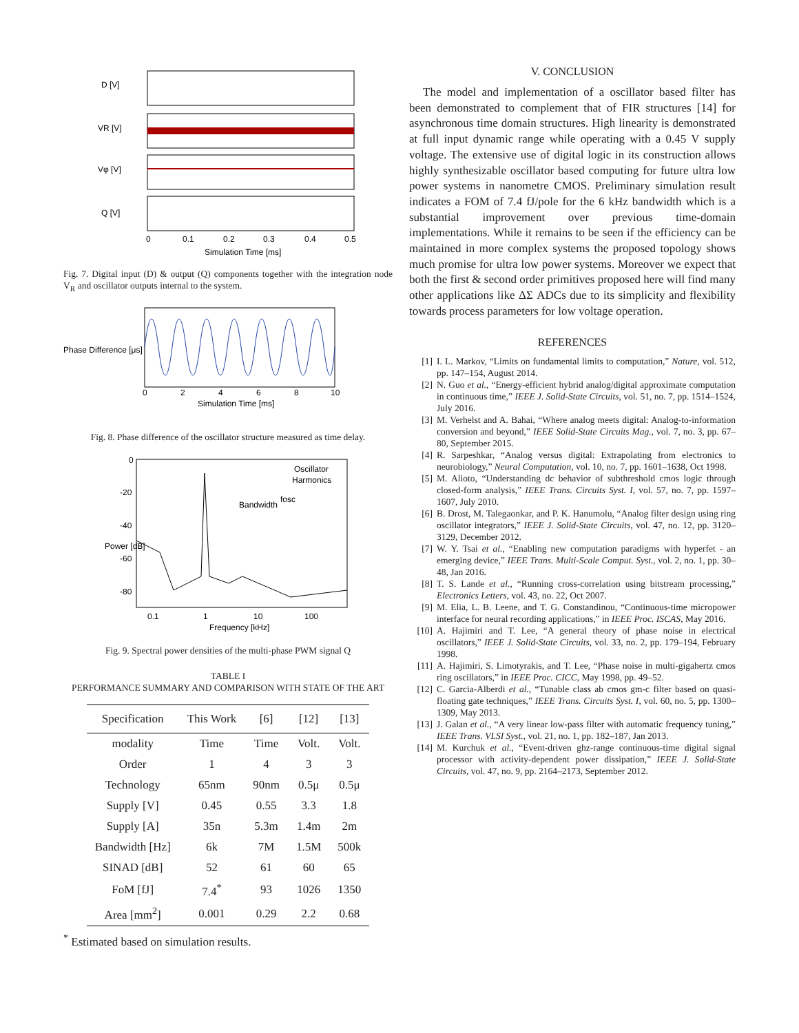D [V]
VR [V]
Vφ [V]
Q [V]
0
0.1
0.2
0.3
0.4
0.5
Simulation Time [ms]
Fig. 7. Digital input (D) & output (Q) components together with the integration node V<sub>R</sub> and oscillator outputs internal to the system.
0
2
4
6
8
10
Simulation Time [ms]
Phase Difference [μs]
Fig. 8. Phase difference of the oscillator structure measured as time delay.
0
-20
-40
-60
-80
0.1
1
10
100
Frequency [kHz]
Oscillator
Harmonics
fosc
Bandwidth
Power [dB]
Fig. 9. Spectral power densities of the multi-phase PWM signal Q
TABLE I
PERFORMANCE SUMMARY AND COMPARISON WITH STATE OF THE ART
| Specification | This Work | [6] | [12] | [13] |
| --- | --- | --- | --- | --- |
| modality | Time | Time | Volt. | Volt. |
| Order | 1 | 4 | 3 | 3 |
| Technology | 65nm | 90nm | 0.5μ | 0.5μ |
| Supply [V] | 0.45 | 0.55 | 3.3 | 1.8 |
| Supply [A] | 35n | 5.3m | 1.4m | 2m |
| Bandwidth [Hz] | 6k | 7M | 1.5M | 500k |
| SINAD [dB] | 52 | 61 | 60 | 65 |
| FoM [fJ] | 7.4<sup>*</sup> | 93 | 1026 | 1350 |
| Area [mm<sup>2</sup>] | 0.001 | 0.29 | 2.2 | 0.68 |
<sup>*</sup> Estimated based on simulation results.
V. CONCLUSION
The model and implementation of a oscillator based filter has been demonstrated to complement that of FIR structures [14] for asynchronous time domain structures. High linearity is demonstrated at full input dynamic range while operating with a 0.45 V supply voltage. The extensive use of digital logic in its construction allows highly synthesizable oscillator based computing for future ultra low power systems in nanometre CMOS. Preliminary simulation result indicates a FOM of 7.4 fJ/pole for the 6 kHz bandwidth which is a substantial improvement over previous time-domain implementations. While it remains to be seen if the efficiency can be maintained in more complex systems the proposed topology shows much promise for ultra low power systems. Moreover we expect that both the first & second order primitives proposed here will find many other applications like ΔΣ ADCs due to its simplicity and flexibility towards process parameters for low voltage operation.
REFERENCES
[1] I. L. Markov, “Limits on fundamental limits to computation,” Nature, vol. 512, pp. 147–154, August 2014.
[2] N. Guo et al., “Energy-efficient hybrid analog/digital approximate computation in continuous time,” IEEE J. Solid-State Circuits, vol. 51, no. 7, pp. 1514–1524, July 2016.
[3] M. Verhelst and A. Bahai, “Where analog meets digital: Analog-to-information conversion and beyond,” IEEE Solid-State Circuits Mag., vol. 7, no. 3, pp. 67–80, September 2015.
[4] R. Sarpeshkar, “Analog versus digital: Extrapolating from electronics to neurobiology,” Neural Computation, vol. 10, no. 7, pp. 1601–1638, Oct 1998.
[5] M. Alioto, “Understanding dc behavior of subthreshold cmos logic through closed-form analysis,” IEEE Trans. Circuits Syst. I, vol. 57, no. 7, pp. 1597–1607, July 2010.
[6] B. Drost, M. Talegaonkar, and P. K. Hanumolu, “Analog filter design using ring oscillator integrators,” IEEE J. Solid-State Circuits, vol. 47, no. 12, pp. 3120–3129, December 2012.
[7] W. Y. Tsai et al., “Enabling new computation paradigms with hyperfet - an emerging device,” IEEE Trans. Multi-Scale Comput. Syst., vol. 2, no. 1, pp. 30–48, Jan 2016.
[8] T. S. Lande et al., “Running cross-correlation using bitstream processing,” Electronics Letters, vol. 43, no. 22, Oct 2007.
[9] M. Elia, L. B. Leene, and T. G. Constandinou, “Continuous-time micropower interface for neural recording applications,” in IEEE Proc. ISCAS, May 2016.
[10] A. Hajimiri and T. Lee, “A general theory of phase noise in electrical oscillators,” IEEE J. Solid-State Circuits, vol. 33, no. 2, pp. 179–194, February 1998.
[11] A. Hajimiri, S. Limotyrakis, and T. Lee, “Phase noise in multi-gigahertz cmos ring oscillators,” in IEEE Proc. CICC, May 1998, pp. 49–52.
[12] C. Garcia-Alberdi et al., “Tunable class ab cmos gm-c filter based on quasi-floating gate techniques,” IEEE Trans. Circuits Syst. I, vol. 60, no. 5, pp. 1300–1309, May 2013.
[13] J. Galan et al., “A very linear low-pass filter with automatic frequency tuning,” IEEE Trans. VLSI Syst., vol. 21, no. 1, pp. 182–187, Jan 2013.
[14] M. Kurchuk et al., “Event-driven ghz-range continuous-time digital signal processor with activity-dependent power dissipation,” IEEE J. Solid-State Circuits, vol. 47, no. 9, pp. 2164–2173, September 2012.